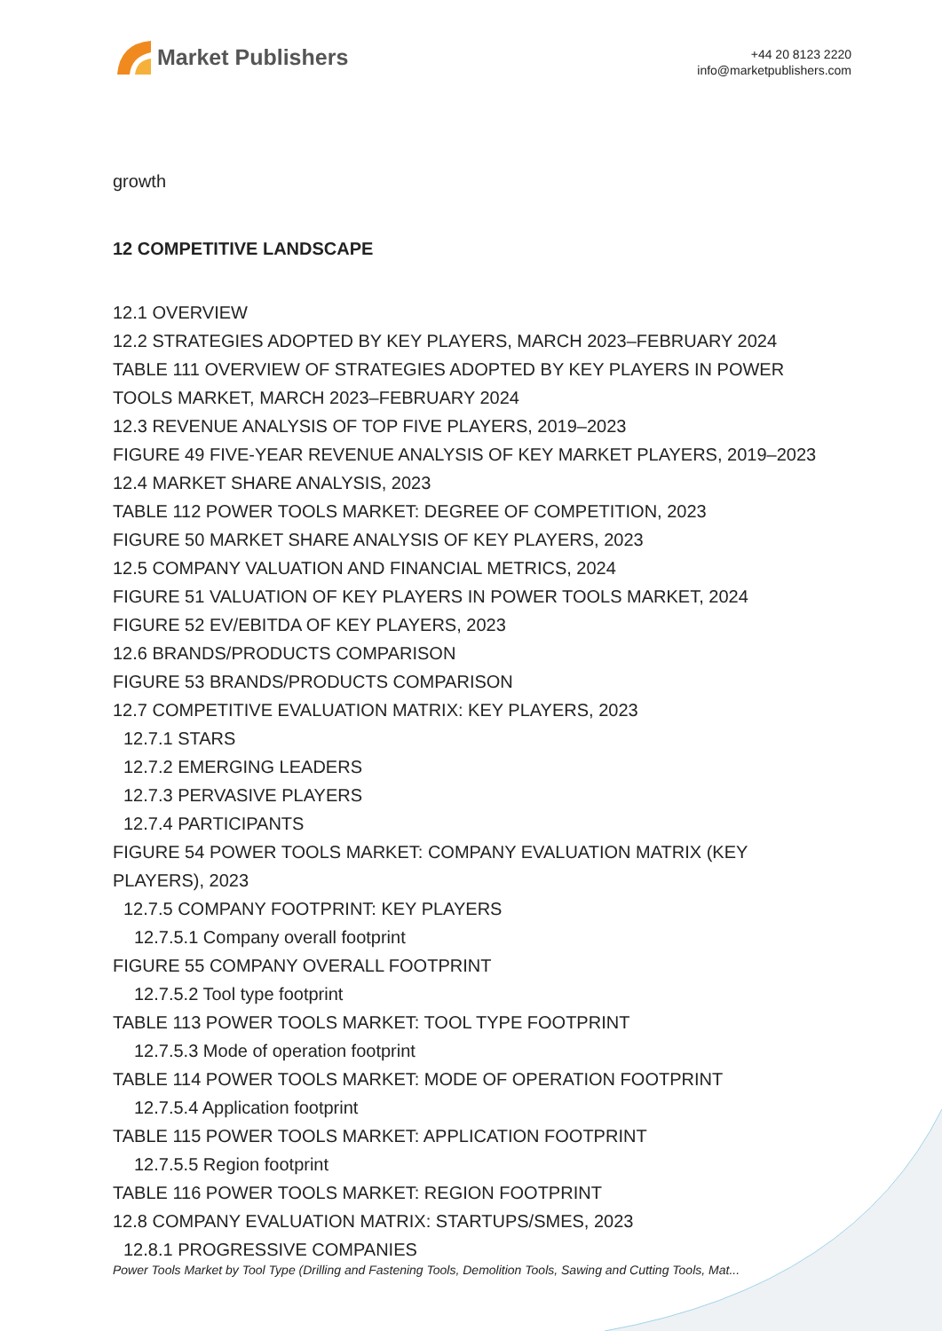Market Publishers
+44 20 8123 2220
info@marketpublishers.com
growth
12 COMPETITIVE LANDSCAPE
12.1 OVERVIEW
12.2 STRATEGIES ADOPTED BY KEY PLAYERS, MARCH 2023–FEBRUARY 2024
TABLE 111 OVERVIEW OF STRATEGIES ADOPTED BY KEY PLAYERS IN POWER TOOLS MARKET, MARCH 2023–FEBRUARY 2024
12.3 REVENUE ANALYSIS OF TOP FIVE PLAYERS, 2019–2023
FIGURE 49 FIVE-YEAR REVENUE ANALYSIS OF KEY MARKET PLAYERS, 2019–2023
12.4 MARKET SHARE ANALYSIS, 2023
TABLE 112 POWER TOOLS MARKET: DEGREE OF COMPETITION, 2023
FIGURE 50 MARKET SHARE ANALYSIS OF KEY PLAYERS, 2023
12.5 COMPANY VALUATION AND FINANCIAL METRICS, 2024
FIGURE 51 VALUATION OF KEY PLAYERS IN POWER TOOLS MARKET, 2024
FIGURE 52 EV/EBITDA OF KEY PLAYERS, 2023
12.6 BRANDS/PRODUCTS COMPARISON
FIGURE 53 BRANDS/PRODUCTS COMPARISON
12.7 COMPETITIVE EVALUATION MATRIX: KEY PLAYERS, 2023
12.7.1 STARS
12.7.2 EMERGING LEADERS
12.7.3 PERVASIVE PLAYERS
12.7.4 PARTICIPANTS
FIGURE 54 POWER TOOLS MARKET: COMPANY EVALUATION MATRIX (KEY PLAYERS), 2023
12.7.5 COMPANY FOOTPRINT: KEY PLAYERS
12.7.5.1 Company overall footprint
FIGURE 55 COMPANY OVERALL FOOTPRINT
12.7.5.2 Tool type footprint
TABLE 113 POWER TOOLS MARKET: TOOL TYPE FOOTPRINT
12.7.5.3 Mode of operation footprint
TABLE 114 POWER TOOLS MARKET: MODE OF OPERATION FOOTPRINT
12.7.5.4 Application footprint
TABLE 115 POWER TOOLS MARKET: APPLICATION FOOTPRINT
12.7.5.5 Region footprint
TABLE 116 POWER TOOLS MARKET: REGION FOOTPRINT
12.8 COMPANY EVALUATION MATRIX: STARTUPS/SMES, 2023
12.8.1 PROGRESSIVE COMPANIES
Power Tools Market by Tool Type (Drilling and Fastening Tools, Demolition Tools, Sawing and Cutting Tools, Mat...